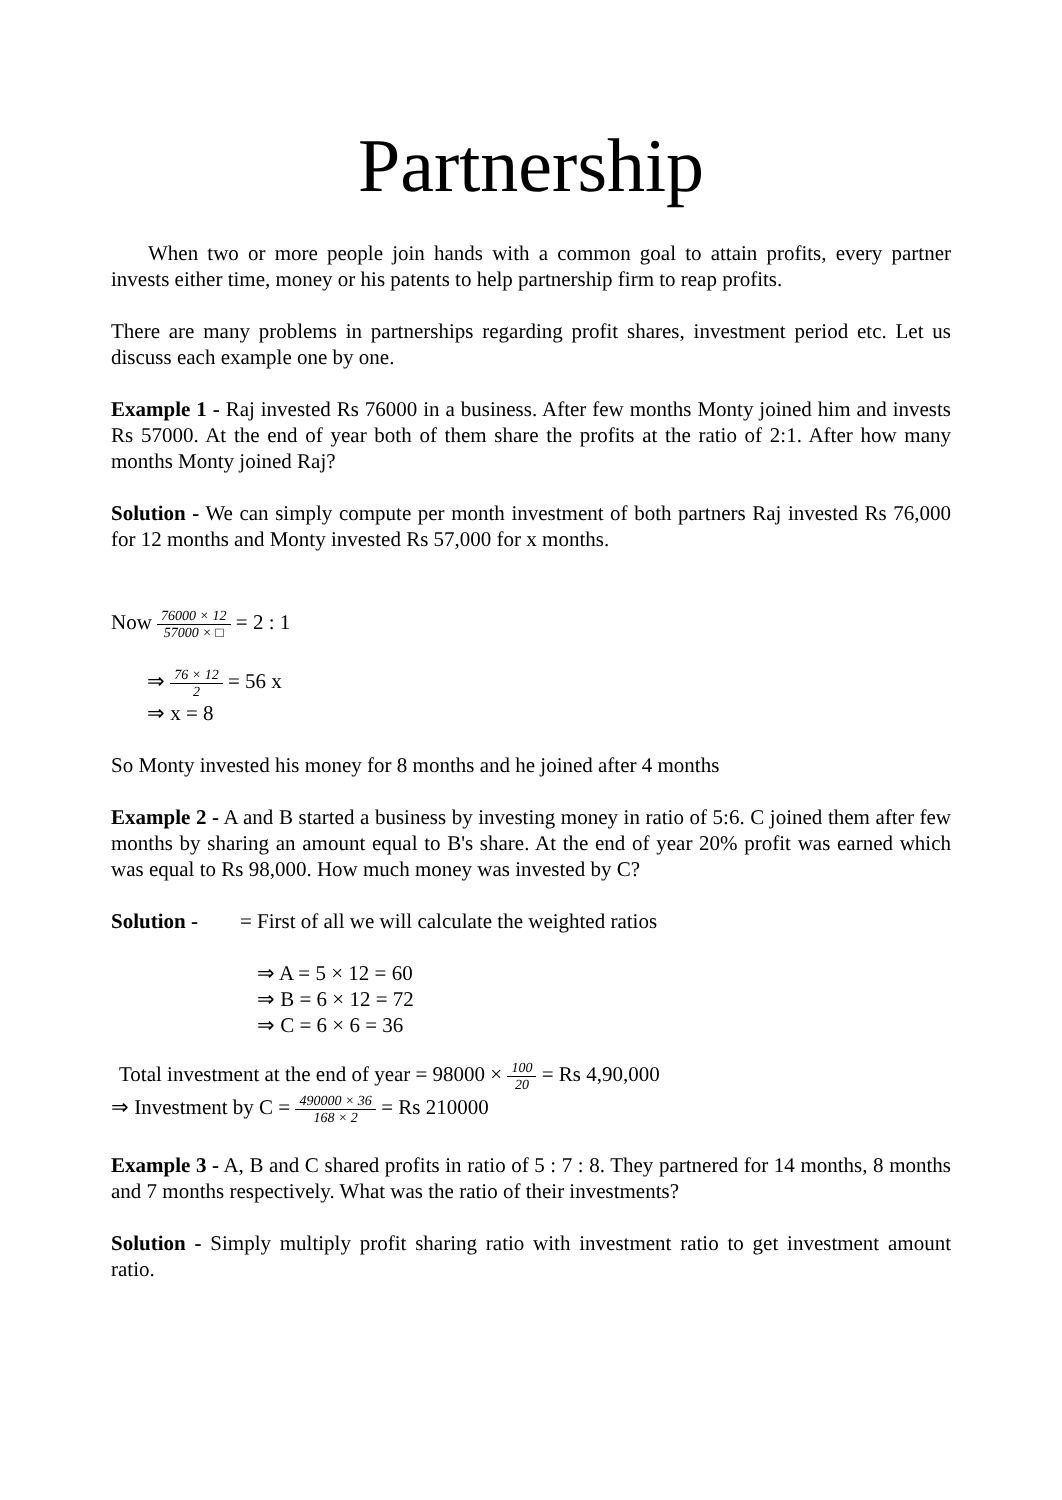Partnership
When two or more people join hands with a common goal to attain profits, every partner invests either time, money or his patents to help partnership firm to reap profits.
There are many problems in partnerships regarding profit shares, investment period etc. Let us discuss each example one by one.
Example 1 - Raj invested Rs 76000 in a business. After few months Monty joined him and invests Rs 57000. At the end of year both of them share the profits at the ratio of 2:1. After how many months Monty joined Raj?
Solution - We can simply compute per month investment of both partners Raj invested Rs 76,000 for 12 months and Monty invested Rs 57,000 for x months.
Now 76000 × 12 57000 × □ = 2 : 1
⇒ 76 × 12 2 = 56 x
⇒ x = 8
So Monty invested his money for 8 months and he joined after 4 months
Example 2 - A and B started a business by investing money in ratio of 5:6. C joined them after few months by sharing an amount equal to B's share. At the end of year 20% profit was earned which was equal to Rs 98,000. How much money was invested by C?
Solution - = First of all we will calculate the weighted ratios
⇒ A = 5 × 12 = 60
⇒ B = 6 × 12 = 72
⇒ C = 6 × 6 = 36
Total investment at the end of year = 98000 × 100 20 = Rs 4,90,000
⇒ Investment by C = 490000 × 36 168 × 2 = Rs 210000
Example 3 - A, B and C shared profits in ratio of 5 : 7 : 8. They partnered for 14 months, 8 months and 7 months respectively. What was the ratio of their investments?
Solution - Simply multiply profit sharing ratio with investment ratio to get investment amount ratio.